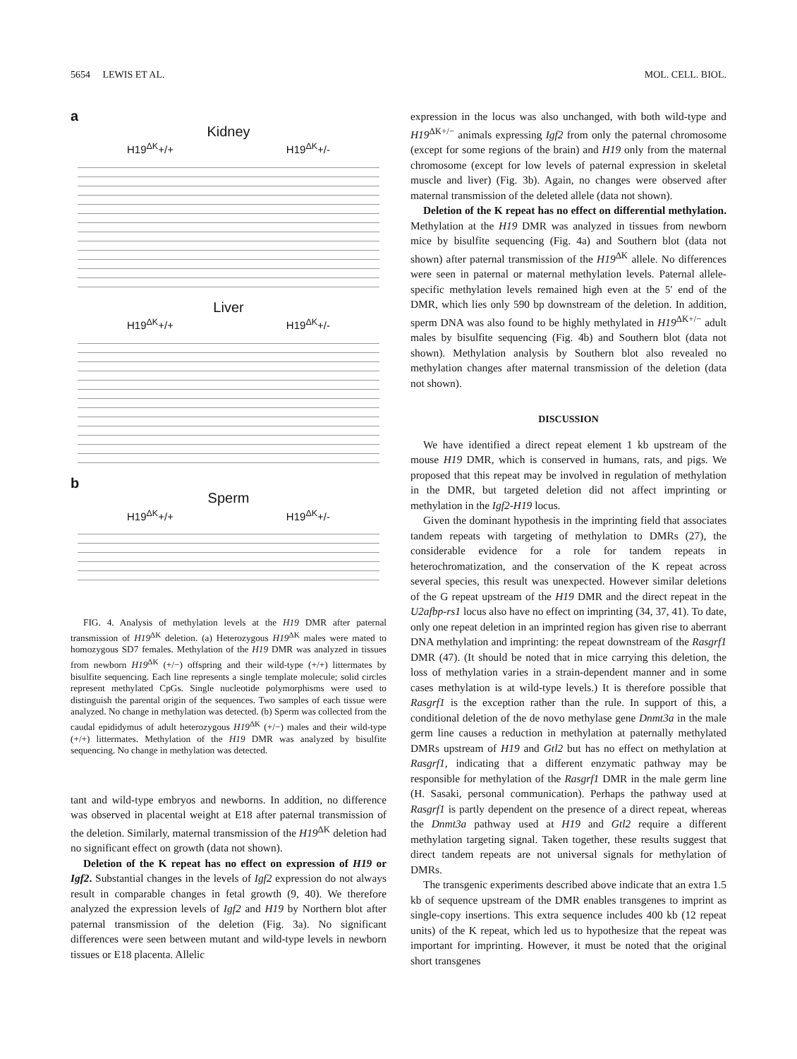5654 LEWIS ET AL. MOL. CELL. BIOL.
a
Kidney
H19<sup>ΔK</sup>+/+ H19<sup>ΔK</sup>+/-
Liver
H19<sup>ΔK</sup>+/+ H19<sup>ΔK</sup>+/-
b
Sperm
H19<sup>ΔK</sup>+/+ H19<sup>ΔK</sup>+/-
FIG. 4. Analysis of methylation levels at the H19 DMR after paternal transmission of H19<sup>ΔK</sup> deletion. (a) Heterozygous H19<sup>ΔK</sup> males were mated to homozygous SD7 females. Methylation of the H19 DMR was analyzed in tissues from newborn H19<sup>ΔK</sup> (+/−) offspring and their wild-type (+/+) littermates by bisulfite sequencing. Each line represents a single template molecule; solid circles represent methylated CpGs. Single nucleotide polymorphisms were used to distinguish the parental origin of the sequences. Two samples of each tissue were analyzed. No change in methylation was detected. (b) Sperm was collected from the caudal epididymus of adult heterozygous H19<sup>ΔK</sup> (+/−) males and their wild-type (+/+) littermates. Methylation of the H19 DMR was analyzed by bisulfite sequencing. No change in methylation was detected.
tant and wild-type embryos and newborns. In addition, no difference was observed in placental weight at E18 after paternal transmission of the deletion. Similarly, maternal transmission of the H19<sup>ΔK</sup> deletion had no significant effect on growth (data not shown).
Deletion of the K repeat has no effect on expression of H19 or Igf2. Substantial changes in the levels of Igf2 expression do not always result in comparable changes in fetal growth (9, 40). We therefore analyzed the expression levels of Igf2 and H19 by Northern blot after paternal transmission of the deletion (Fig. 3a). No significant differences were seen between mutant and wild-type levels in newborn tissues or E18 placenta. Allelic
expression in the locus was also unchanged, with both wild-type and H19<sup>ΔK+/−</sup> animals expressing Igf2 from only the paternal chromosome (except for some regions of the brain) and H19 only from the maternal chromosome (except for low levels of paternal expression in skeletal muscle and liver) (Fig. 3b). Again, no changes were observed after maternal transmission of the deleted allele (data not shown).
Deletion of the K repeat has no effect on differential methylation. Methylation at the H19 DMR was analyzed in tissues from newborn mice by bisulfite sequencing (Fig. 4a) and Southern blot (data not shown) after paternal transmission of the H19<sup>ΔK</sup> allele. No differences were seen in paternal or maternal methylation levels. Paternal allele-specific methylation levels remained high even at the 5′ end of the DMR, which lies only 590 bp downstream of the deletion. In addition, sperm DNA was also found to be highly methylated in H19<sup>ΔK+/−</sup> adult males by bisulfite sequencing (Fig. 4b) and Southern blot (data not shown). Methylation analysis by Southern blot also revealed no methylation changes after maternal transmission of the deletion (data not shown).
DISCUSSION
We have identified a direct repeat element 1 kb upstream of the mouse H19 DMR, which is conserved in humans, rats, and pigs. We proposed that this repeat may be involved in regulation of methylation in the DMR, but targeted deletion did not affect imprinting or methylation in the Igf2-H19 locus.
Given the dominant hypothesis in the imprinting field that associates tandem repeats with targeting of methylation to DMRs (27), the considerable evidence for a role for tandem repeats in heterochromatization, and the conservation of the K repeat across several species, this result was unexpected. However similar deletions of the G repeat upstream of the H19 DMR and the direct repeat in the U2afbp-rs1 locus also have no effect on imprinting (34, 37, 41). To date, only one repeat deletion in an imprinted region has given rise to aberrant DNA methylation and imprinting: the repeat downstream of the Rasgrf1 DMR (47). (It should be noted that in mice carrying this deletion, the loss of methylation varies in a strain-dependent manner and in some cases methylation is at wild-type levels.) It is therefore possible that Rasgrf1 is the exception rather than the rule. In support of this, a conditional deletion of the de novo methylase gene Dnmt3a in the male germ line causes a reduction in methylation at paternally methylated DMRs upstream of H19 and Gtl2 but has no effect on methylation at Rasgrf1, indicating that a different enzymatic pathway may be responsible for methylation of the Rasgrf1 DMR in the male germ line (H. Sasaki, personal communication). Perhaps the pathway used at Rasgrf1 is partly dependent on the presence of a direct repeat, whereas the Dnmt3a pathway used at H19 and Gtl2 require a different methylation targeting signal. Taken together, these results suggest that direct tandem repeats are not universal signals for methylation of DMRs.
The transgenic experiments described above indicate that an extra 1.5 kb of sequence upstream of the DMR enables transgenes to imprint as single-copy insertions. This extra sequence includes 400 kb (12 repeat units) of the K repeat, which led us to hypothesize that the repeat was important for imprinting. However, it must be noted that the original short transgenes